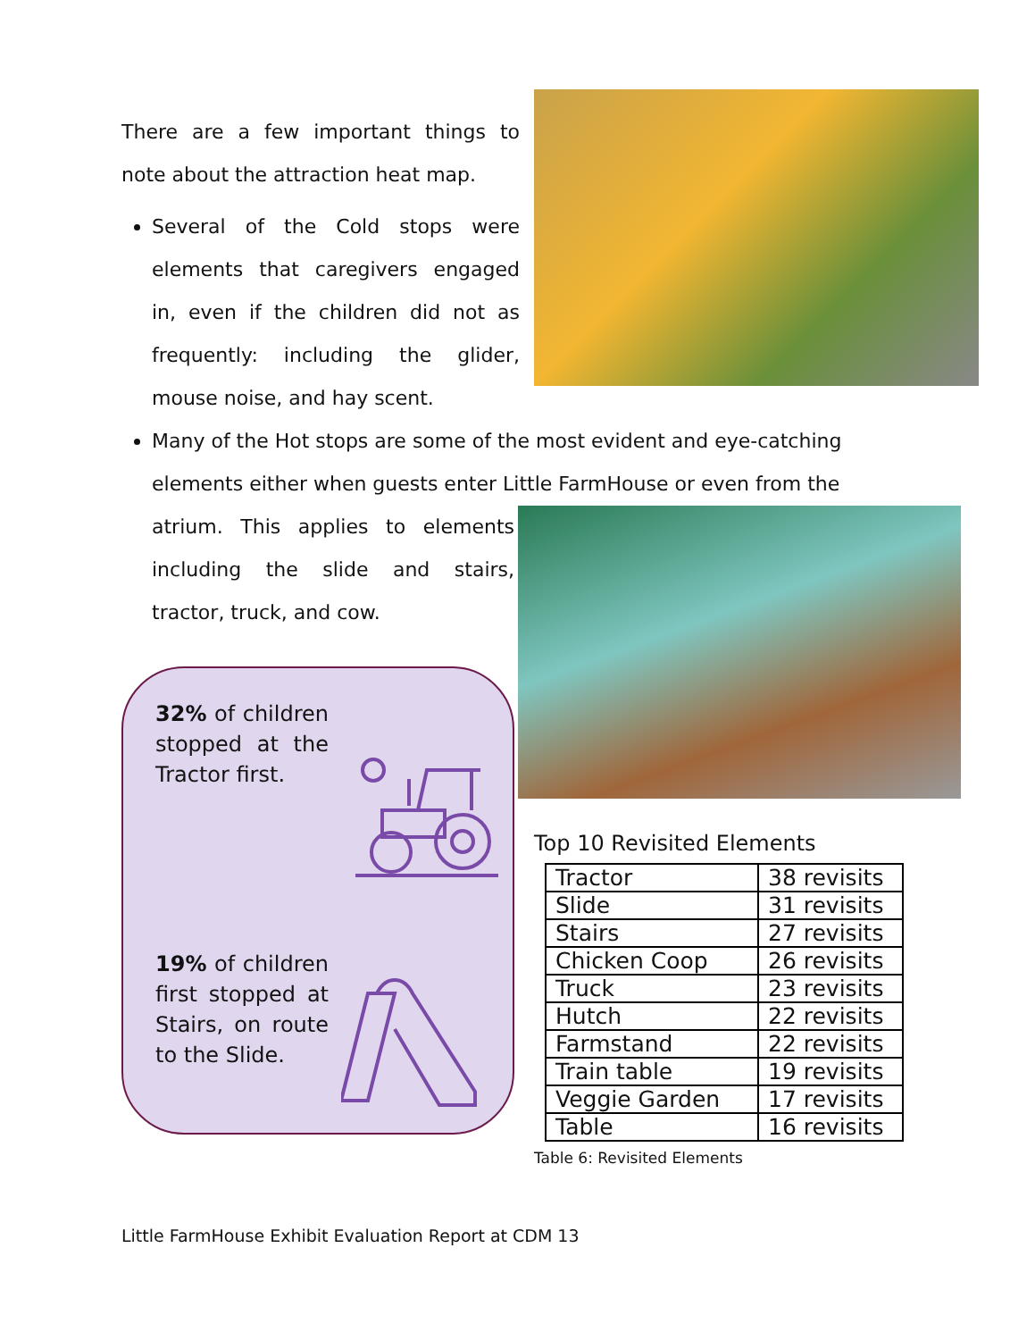There are a few important things to note about the attraction heat map.
Several of the Cold stops were elements that caregivers engaged in, even if the children did not as frequently: including the glider, mouse noise, and hay scent.
Many of the Hot stops are some of the most evident and eye-catching elements either when guests enter Little FarmHouse or even from the
atrium. This applies to elements including the slide and stairs, tractor, truck, and cow.
32% of children stopped at the Tractor first.
19% of children first stopped at Stairs, on route to the Slide.
Top 10 Revisited Elements
| Tractor | 38 revisits |
| Slide | 31 revisits |
| Stairs | 27 revisits |
| Chicken Coop | 26 revisits |
| Truck | 23 revisits |
| Hutch | 22 revisits |
| Farmstand | 22 revisits |
| Train table | 19 revisits |
| Veggie Garden | 17 revisits |
| Table | 16 revisits |
Table 6: Revisited Elements
Little FarmHouse Exhibit Evaluation Report at CDM 13